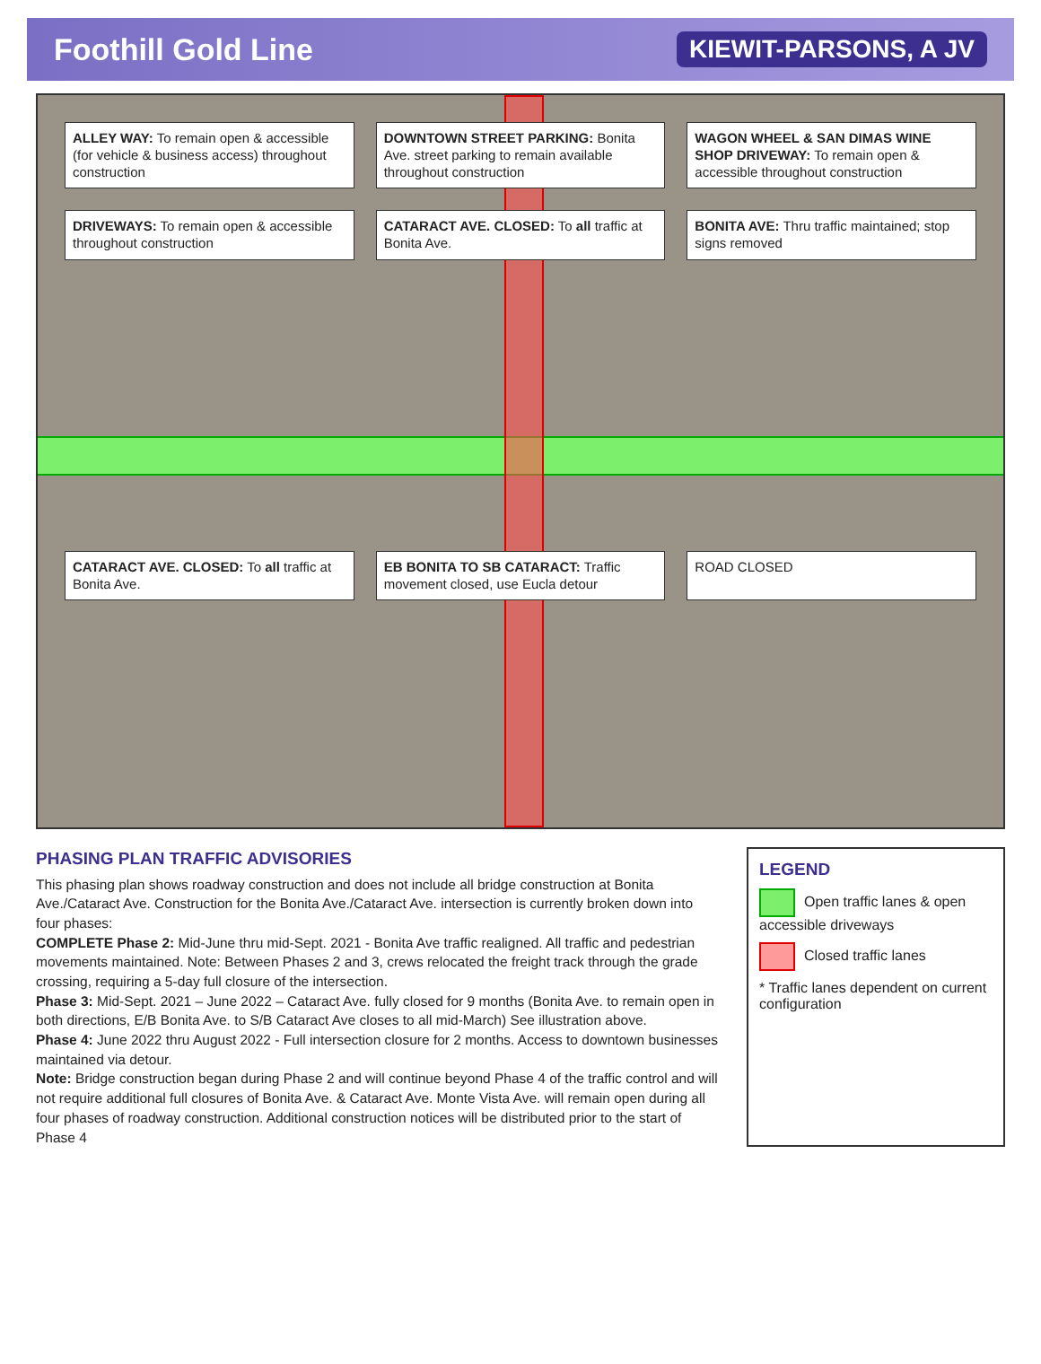Foothill Gold Line KIEWIT-PARSONS, A JV
ALLEY WAY: To remain open & accessible (for vehicle & business access) throughout construction
DOWNTOWN STREET PARKING: Bonita Ave. street parking to remain available throughout construction
WAGON WHEEL & SAN DIMAS WINE SHOP DRIVEWAY: To remain open & accessible throughout construction
DRIVEWAYS: To remain open & accessible throughout construction
CATARACT AVE. CLOSED: To all traffic at Bonita Ave.
BONITA AVE: Thru traffic maintained; stop signs removed
CATARACT AVE. CLOSED: To all traffic at Bonita Ave.
EB BONITA TO SB CATARACT: Traffic movement closed, use Eucla detour
ROAD CLOSED
PHASING PLAN TRAFFIC ADVISORIES
This phasing plan shows roadway construction and does not include all bridge construction at Bonita Ave./Cataract Ave. Construction for the Bonita Ave./Cataract Ave. intersection is currently broken down into four phases:
COMPLETE Phase 2: Mid-June thru mid-Sept. 2021 - Bonita Ave traffic realigned. All traffic and pedestrian movements maintained. Note: Between Phases 2 and 3, crews relocated the freight track through the grade crossing, requiring a 5-day full closure of the intersection.
Phase 3: Mid-Sept. 2021 – June 2022 – Cataract Ave. fully closed for 9 months (Bonita Ave. to remain open in both directions, E/B Bonita Ave. to S/B Cataract Ave closes to all mid-March) See illustration above.
Phase 4: June 2022 thru August 2022 - Full intersection closure for 2 months. Access to downtown businesses maintained via detour.
Note: Bridge construction began during Phase 2 and will continue beyond Phase 4 of the traffic control and will not require additional full closures of Bonita Ave. & Cataract Ave. Monte Vista Ave. will remain open during all four phases of roadway construction. Additional construction notices will be distributed prior to the start of Phase 4
LEGEND
Open traffic lanes & open accessible driveways
Closed traffic lanes
* Traffic lanes dependent on current configuration